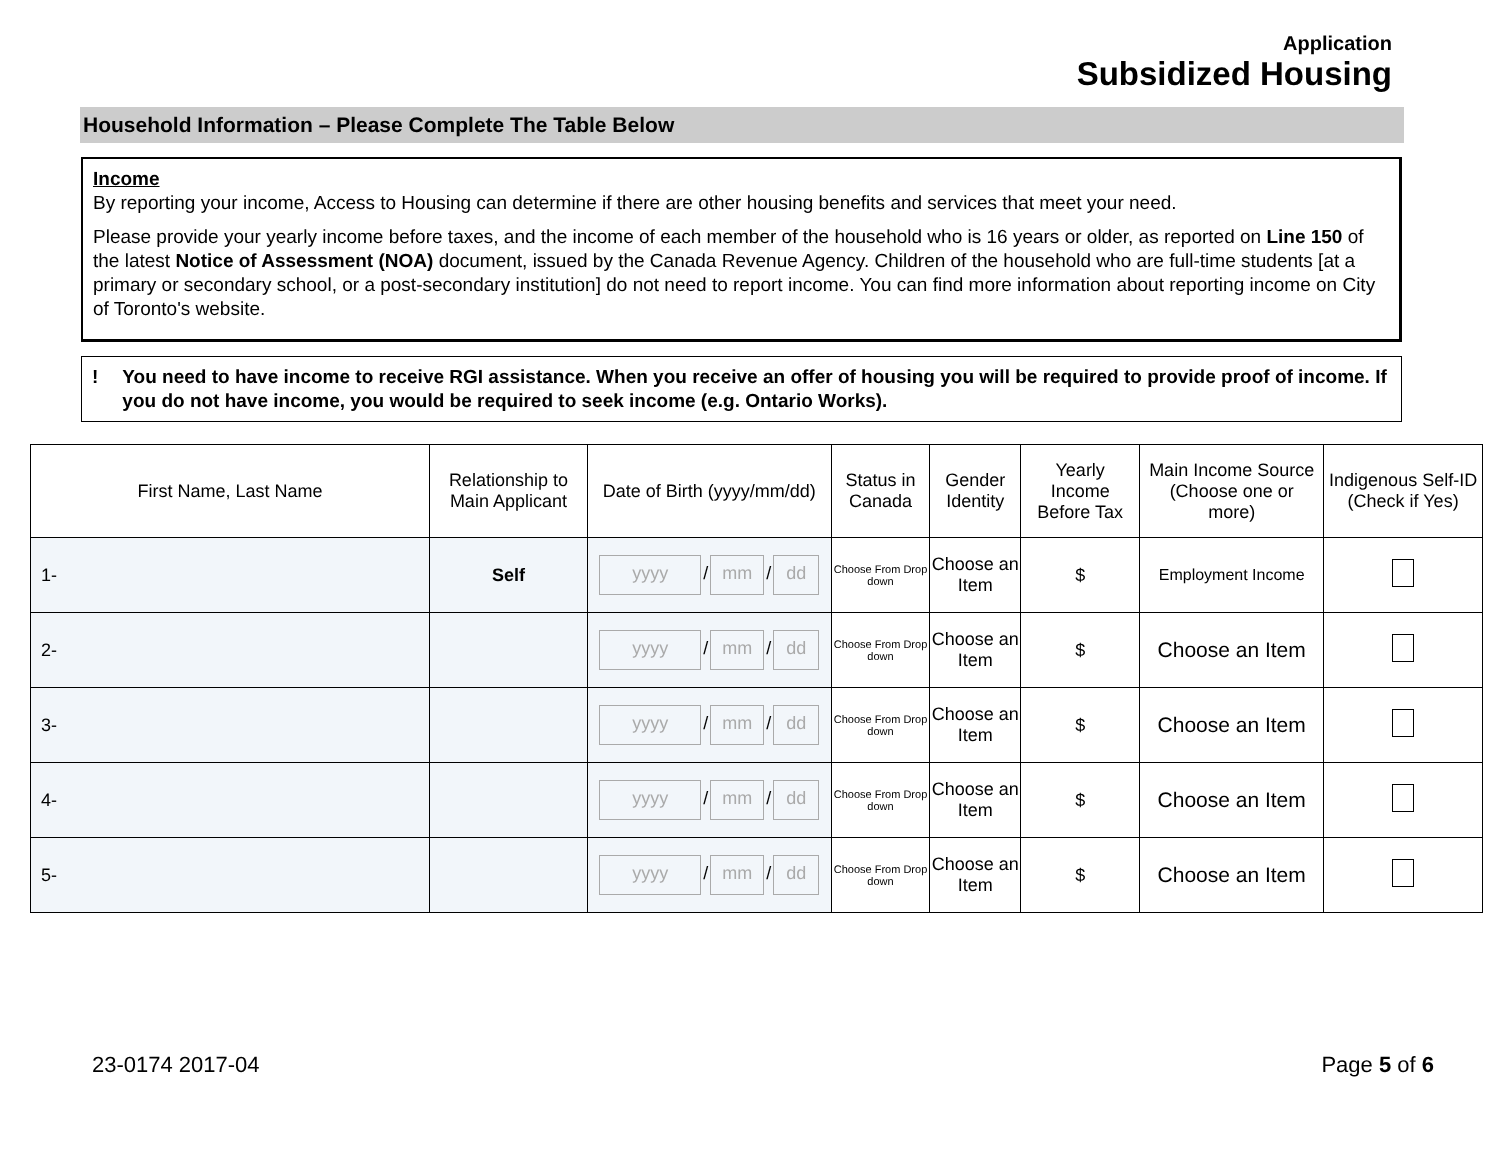Application
Subsidized Housing
Household Information – Please Complete The Table Below
Income
By reporting your income, Access to Housing can determine if there are other housing benefits and services that meet your need.
Please provide your yearly income before taxes, and the income of each member of the household who is 16 years or older, as reported on Line 150 of the latest Notice of Assessment (NOA) document, issued by the Canada Revenue Agency. Children of the household who are full-time students [at a primary or secondary school, or a post-secondary institution] do not need to report income. You can find more information about reporting income on City of Toronto's website.
! You need to have income to receive RGI assistance. When you receive an offer of housing you will be required to provide proof of income. If you do not have income, you would be required to seek income (e.g. Ontario Works).
| First Name, Last Name | Relationship to Main Applicant | Date of Birth (yyyy/mm/dd) | Status in Canada | Gender Identity | Yearly Income Before Tax | Main Income Source (Choose one or more) | Indigenous Self-ID (Check if Yes) |
| --- | --- | --- | --- | --- | --- | --- | --- |
| 1- | Self | yyyy / mm / dd | Choose From Drop down | Choose an Item | $ | Employment Income | |
| 2- | | yyyy / mm / dd | Choose From Drop down | Choose an Item | $ | Choose an Item | |
| 3- | | yyyy / mm / dd | Choose From Drop down | Choose an Item | $ | Choose an Item | |
| 4- | | yyyy / mm / dd | Choose From Drop down | Choose an Item | $ | Choose an Item | |
| 5- | | yyyy / mm / dd | Choose From Drop down | Choose an Item | $ | Choose an Item | |
23-0174 2017-04 Page 5 of 6